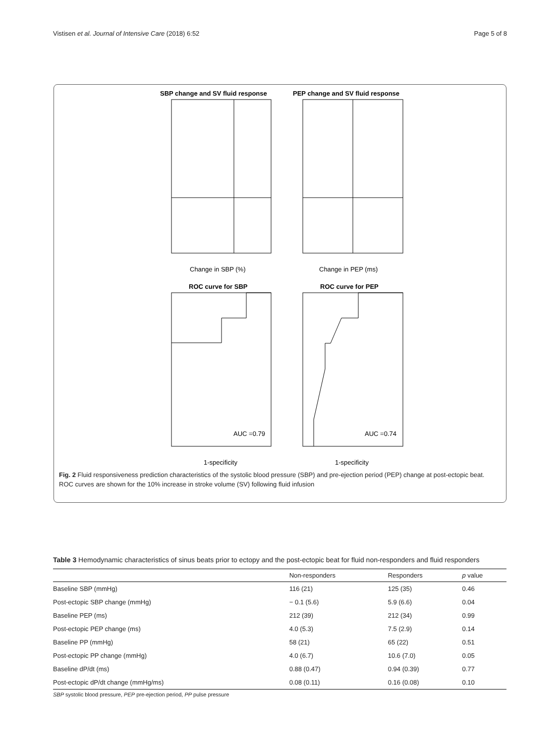Vistisen et al. Journal of Intensive Care (2018) 6:52 Page 5 of 8
SBP change and SV fluid response
PEP change and SV fluid response
ROC curve for SBP
ROC curve for PEP
Change in SBP (%)
Change in PEP (ms)
1-specificity
1-specificity
AUC =0.79
AUC =0.74
Fig. 2 Fluid responsiveness prediction characteristics of the systolic blood pressure (SBP) and pre-ejection period (PEP) change at post-ectopic beat. ROC curves are shown for the 10% increase in stroke volume (SV) following fluid infusion
Table 3 Hemodynamic characteristics of sinus beats prior to ectopy and the post-ectopic beat for fluid non-responders and fluid responders
| | Non-responders | Responders | p value |
| --- | --- | --- | --- |
| Baseline SBP (mmHg) | 116 (21) | 125 (35) | 0.46 |
| Post-ectopic SBP change (mmHg) | − 0.1 (5.6) | 5.9 (6.6) | 0.04 |
| Baseline PEP (ms) | 212 (39) | 212 (34) | 0.99 |
| Post-ectopic PEP change (ms) | 4.0 (5.3) | 7.5 (2.9) | 0.14 |
| Baseline PP (mmHg) | 58 (21) | 65 (22) | 0.51 |
| Post-ectopic PP change (mmHg) | 4.0 (6.7) | 10.6 (7.0) | 0.05 |
| Baseline dP/dt (ms) | 0.88 (0.47) | 0.94 (0.39) | 0.77 |
| Post-ectopic dP/dt change (mmHg/ms) | 0.08 (0.11) | 0.16 (0.08) | 0.10 |
SBP systolic blood pressure, PEP pre-ejection period, PP pulse pressure